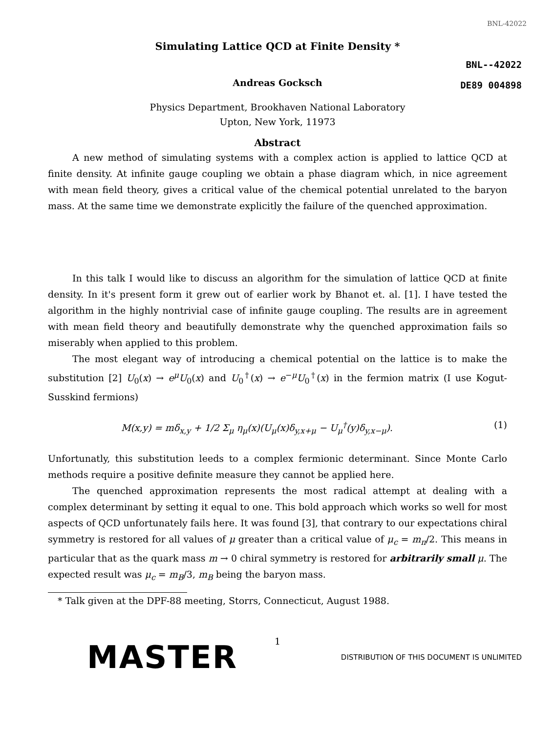BNL-42022
Simulating Lattice QCD at Finite Density *
BNL--42022
DE89 004898
Andreas Gocksch
Physics Department, Brookhaven National Laboratory
Upton, New York, 11973
Abstract
A new method of simulating systems with a complex action is applied to lattice QCD at finite density. At infinite gauge coupling we obtain a phase diagram which, in nice agreement with mean field theory, gives a critical value of the chemical potential unrelated to the baryon mass. At the same time we demonstrate explicitly the failure of the quenched approximation.
In this talk I would like to discuss an algorithm for the simulation of lattice QCD at finite density. In it's present form it grew out of earlier work by Bhanot et. al. [1]. I have tested the algorithm in the highly nontrivial case of infinite gauge coupling. The results are in agreement with mean field theory and beautifully demonstrate why the quenched approximation fails so miserably when applied to this problem.
The most elegant way of introducing a chemical potential on the lattice is to make the substitution [2] U<sub>0</sub>(x) → e<sup>μ</sup>U<sub>0</sub>(x) and U<sub>0</sub><sup>†</sup>(x) → e<sup>−μ</sup>U<sub>0</sub><sup>†</sup>(x) in the fermion matrix (I use Kogut-Susskind fermions)
M(x,y) = mδ<sub>x,y</sub> + 1/2 Σ<sub>μ</sub> η<sub>μ</sub>(x)(U<sub>μ</sub>(x)δ<sub>y,x+μ</sub> − U<sub>μ</sub><sup>†</sup>(y)δ<sub>y,x−μ</sub>). (1)
Unfortunatly, this substitution leeds to a complex fermionic determinant. Since Monte Carlo methods require a positive definite measure they cannot be applied here.
The quenched approximation represents the most radical attempt at dealing with a complex determinant by setting it equal to one. This bold approach which works so well for most aspects of QCD unfortunately fails here. It was found [3], that contrary to our expectations chiral symmetry is restored for all values of μ greater than a critical value of μ<sub>c</sub> = m<sub>π</sub>/2. This means in particular that as the quark mass m → 0 chiral symmetry is restored for arbitrarily small μ. The expected result was μ<sub>c</sub> = m<sub>B</sub>/3, m<sub>B</sub> being the baryon mass.
* Talk given at the DPF-88 meeting, Storrs, Connecticut, August 1988.
1
MASTER DISTRIBUTION OF THIS DOCUMENT IS UNLIMITED